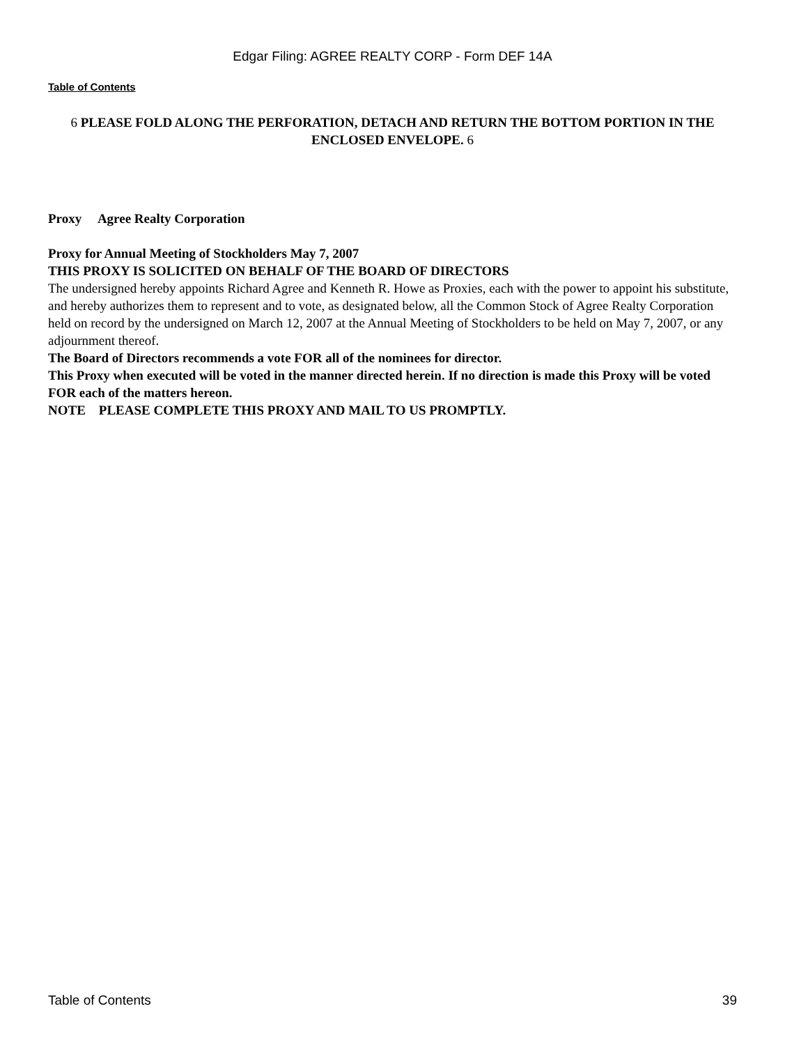Edgar Filing: AGREE REALTY CORP - Form DEF 14A
Table of Contents
6 PLEASE FOLD ALONG THE PERFORATION, DETACH AND RETURN THE BOTTOM PORTION IN THE ENCLOSED ENVELOPE. 6
Proxy Agree Realty Corporation
Proxy for Annual Meeting of Stockholders May 7, 2007
THIS PROXY IS SOLICITED ON BEHALF OF THE BOARD OF DIRECTORS
The undersigned hereby appoints Richard Agree and Kenneth R. Howe as Proxies, each with the power to appoint his substitute, and hereby authorizes them to represent and to vote, as designated below, all the Common Stock of Agree Realty Corporation held on record by the undersigned on March 12, 2007 at the Annual Meeting of Stockholders to be held on May 7, 2007, or any adjournment thereof.
The Board of Directors recommends a vote FOR all of the nominees for director.
This Proxy when executed will be voted in the manner directed herein. If no direction is made this Proxy will be voted FOR each of the matters hereon.
NOTE PLEASE COMPLETE THIS PROXY AND MAIL TO US PROMPTLY.
Table of Contents 39